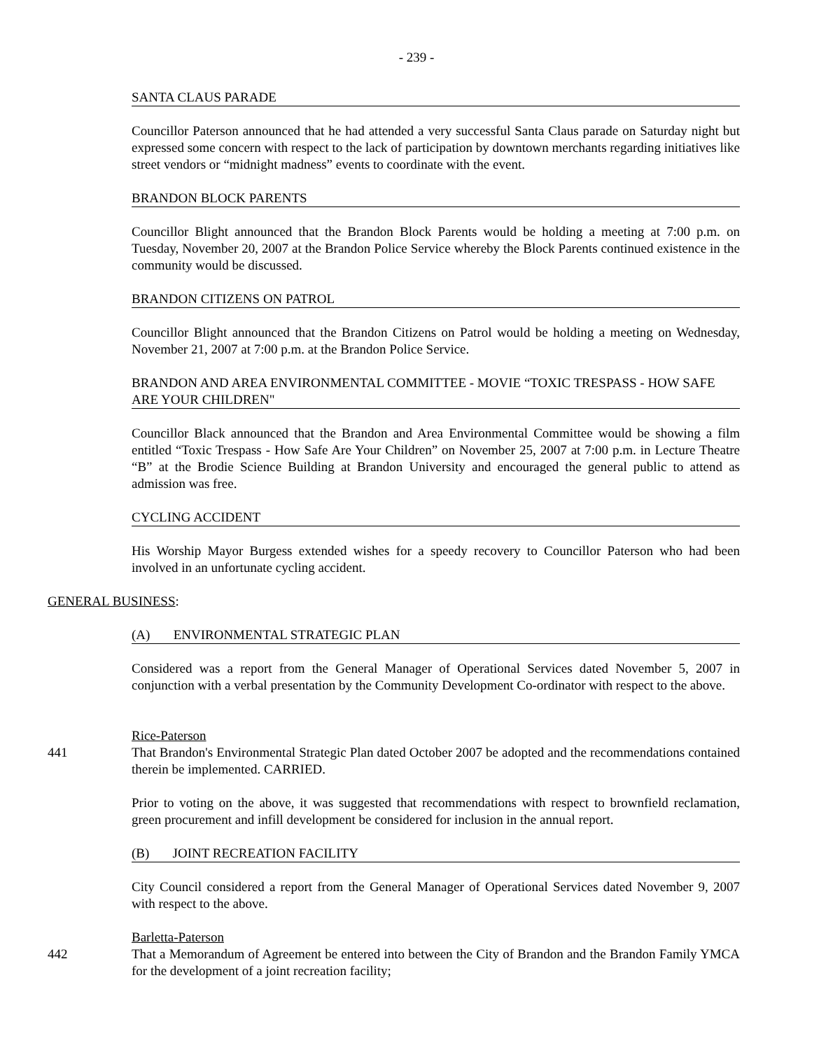- 239 -
SANTA CLAUS PARADE
Councillor Paterson announced that he had attended a very successful Santa Claus parade on Saturday night but expressed some concern with respect to the lack of participation by downtown merchants regarding initiatives like street vendors or “midnight madness” events to coordinate with the event.
BRANDON BLOCK PARENTS
Councillor Blight announced that the Brandon Block Parents would be holding a meeting at 7:00 p.m. on Tuesday, November 20, 2007 at the Brandon Police Service whereby the Block Parents continued existence in the community would be discussed.
BRANDON CITIZENS ON PATROL
Councillor Blight announced that the Brandon Citizens on Patrol would be holding a meeting on Wednesday, November 21, 2007 at 7:00 p.m. at the Brandon Police Service.
BRANDON AND AREA ENVIRONMENTAL COMMITTEE - MOVIE “TOXIC TRESPASS - HOW SAFE ARE YOUR CHILDREN"
Councillor Black announced that the Brandon and Area Environmental Committee would be showing a film entitled “Toxic Trespass - How Safe Are Your Children” on November 25, 2007 at 7:00 p.m. in Lecture Theatre “B” at the Brodie Science Building at Brandon University and encouraged the general public to attend as admission was free.
CYCLING ACCIDENT
His Worship Mayor Burgess extended wishes for a speedy recovery to Councillor Paterson who had been involved in an unfortunate cycling accident.
GENERAL BUSINESS:
(A) ENVIRONMENTAL STRATEGIC PLAN
Considered was a report from the General Manager of Operational Services dated November 5, 2007 in conjunction with a verbal presentation by the Community Development Co-ordinator with respect to the above.
Rice-Paterson
441
That Brandon's Environmental Strategic Plan dated October 2007 be adopted and the recommendations contained therein be implemented. CARRIED.
Prior to voting on the above, it was suggested that recommendations with respect to brownfield reclamation, green procurement and infill development be considered for inclusion in the annual report.
(B) JOINT RECREATION FACILITY
City Council considered a report from the General Manager of Operational Services dated November 9, 2007 with respect to the above.
Barletta-Paterson
442
That a Memorandum of Agreement be entered into between the City of Brandon and the Brandon Family YMCA for the development of a joint recreation facility;